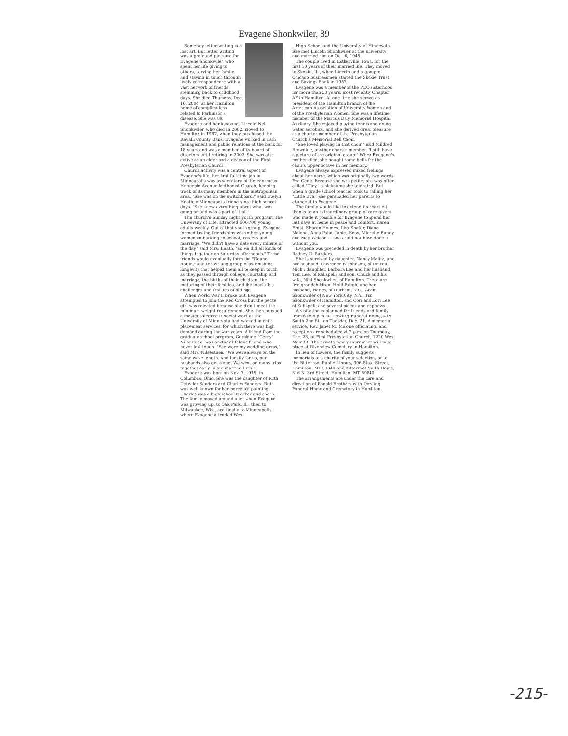Evagene Shonkwiler, 89
Some say letter-writing is a lost art. But letter writing was a profound pleasure for Evagene Shonkwiler, who spent her life giving to others, serving her family, and staying in touch through lively correspondence with a vast network of friends stemming back to childhood days. She died Thursday, Dec. 16, 2004, at her Hamilton home of complications related to Parkinson's disease. She was 89.
Evagene and her husband, Lincoln Neil Shonkwiler, who died in 2002, moved to Hamilton in 1967, when they purchased the Ravalli County Bank. Evagene worked in cash management and public relations at the bank for 18 years and was a member of its board of directors until retiring in 2002. She was also active as an elder and a deacon of the First Presbyterian Church.
Church activity was a central aspect of Evagene's life, her first full-time job in Minneapolis was as secretary of the enormous Hennepin Avenue Methodist Church, keeping track of its many members in the metropolitan area. "She was on the switchboard," said Evelyn Heath, a Minneapolis friend since high school days. "She knew everything about what was going on and was a part of it all."
The church's Sunday night youth program, The University of Life, attracted 600-700 young adults weekly. Out of that youth group, Evagene formed lasting friendships with other young women embarking on school, careers and marriage. "We didn't have a date every minute of the day," said Mrs. Heath, "so we did all kinds of things together on Saturday afternoons." These friends would eventually form the "Round Robin," a letter-writing group of astonishing longevity that helped them all to keep in touch as they passed through college, courtship and marriage, the births of their children, the maturing of their families, and the inevitable challenges and frailties of old age.
When World War II broke out, Evagene attempted to join the Red Cross but the petite girl was rejected because she didn't meet the minimum weight requirement. She then pursued a master's degree in social work at the University of Minnesota and worked in child placement services, for which there was high demand during the war years. A friend from the graduate school program, Geraldine "Gerry" Nilsestuen, was another lifelong friend who never lost touch. "She wore my wedding dress," said Mrs. Nilsestuen. "We were always on the same wave length. And luckily for us, our husbands also got along. We went on many trips together early in our married lives."
Evagene was born on Nov. 7, 1915, in Columbus, Ohio. She was the daughter of Ruth Detwiler Sanders and Charles Sanders. Ruth was well-known for her porcelain painting. Charles was a high school teacher and coach. The family moved around a lot when Evagene was growing up, to Oak Park, Ill., then to Milwaukee, Wis., and finally to Minneapolis, where Evagene attended West
High School and the University of Minnesota. She met Lincoln Shonkwiler at the university and married him on Oct. 6, 1945.
The couple lived in Estherville, Iowa, for the first 10 years of their married life. They moved to Skokie, Ill., when Lincoln and a group of Chicago businessmen started the Skokie Trust and Savings Bank in 1957.
Evagene was a member of the PEO sisterhood for more than 50 years, most recently Chapter AF in Hamilton. At one time she served as president of the Hamilton branch of the American Association of University Women and of the Presbyterian Women. She was a lifetime member of the Marcus Daly Memorial Hospital Auxiliary. She enjoyed playing tennis and doing water aerobics, and she derived great pleasure as a charter member of the Presbyterian Church's Memorial Bell Choir.
"She loved playing in that choir," said Mildred Brownlee, another charter member. "I still have a picture of the original group." When Evagene's mother died, she bought some bells for the choir's upper octave in her memory.
Evagene always expressed mixed feelings about her name, which was originally two words, Eva Gene. Because she was petite, she was often called "Tiny," a nickname she tolerated. But when a grade school teacher took to calling her "Little Eva," she persuaded her parents to change it to Evagene.
The family would like to extend its heartfelt thanks to an extraordinary group of care-givers who made it possible for Evagene to spend her last days at home in peace and comfort. Karen Ernst, Sharon Holmes, Lisa Shafer, Diana Malone, Anna Palin, Janice Sooy, Michelle Bundy and May Weldon — she could not have done it without you.
Evagene was preceded in death by her brother Rodney D. Sanders.
She is survived by daughter, Nancy Malitz, and her husband, Lawrence B. Johnson, of Detroit, Mich.; daughter, Barbara Lee and her husband, Tom Lee, of Kalispell; and son, Chuck and his wife, Niki Shonkwiler, of Hamilton. There are five grandchildren, Holli Paugh, and her husband, Harley, of Durham, N.C., Adam Shonkwiler of New York City, N.Y., Tim Shonkwiler of Hamilton, and Cori and Lori Lee of Kalispell; and several nieces and nephews.
A visitation is planned for friends and family from 6 to 8 p.m. at Dowling Funeral Home, 415 South 2nd St., on Tuesday, Dec. 21. A memorial service, Rev. Janet M. Malone officiating, and reception are scheduled at 2 p.m. on Thursday, Dec. 23, at First Presbyterian Church, 1220 West Main St. The private family inurnment will take place at Riverview Cemetery in Hamilton.
In lieu of flowers, the family suggests memorials to a charity of your selection, or to the Bitterroot Public Library, 306 State Street, Hamilton, MT 59840 and Bitterroot Youth Home, 316 N. 3rd Street, Hamilton, MT 59840.
The arrangements are under the care and direction of Ronald Brothers with Dowling Funeral Home and Crematory in Hamilton.
-215-